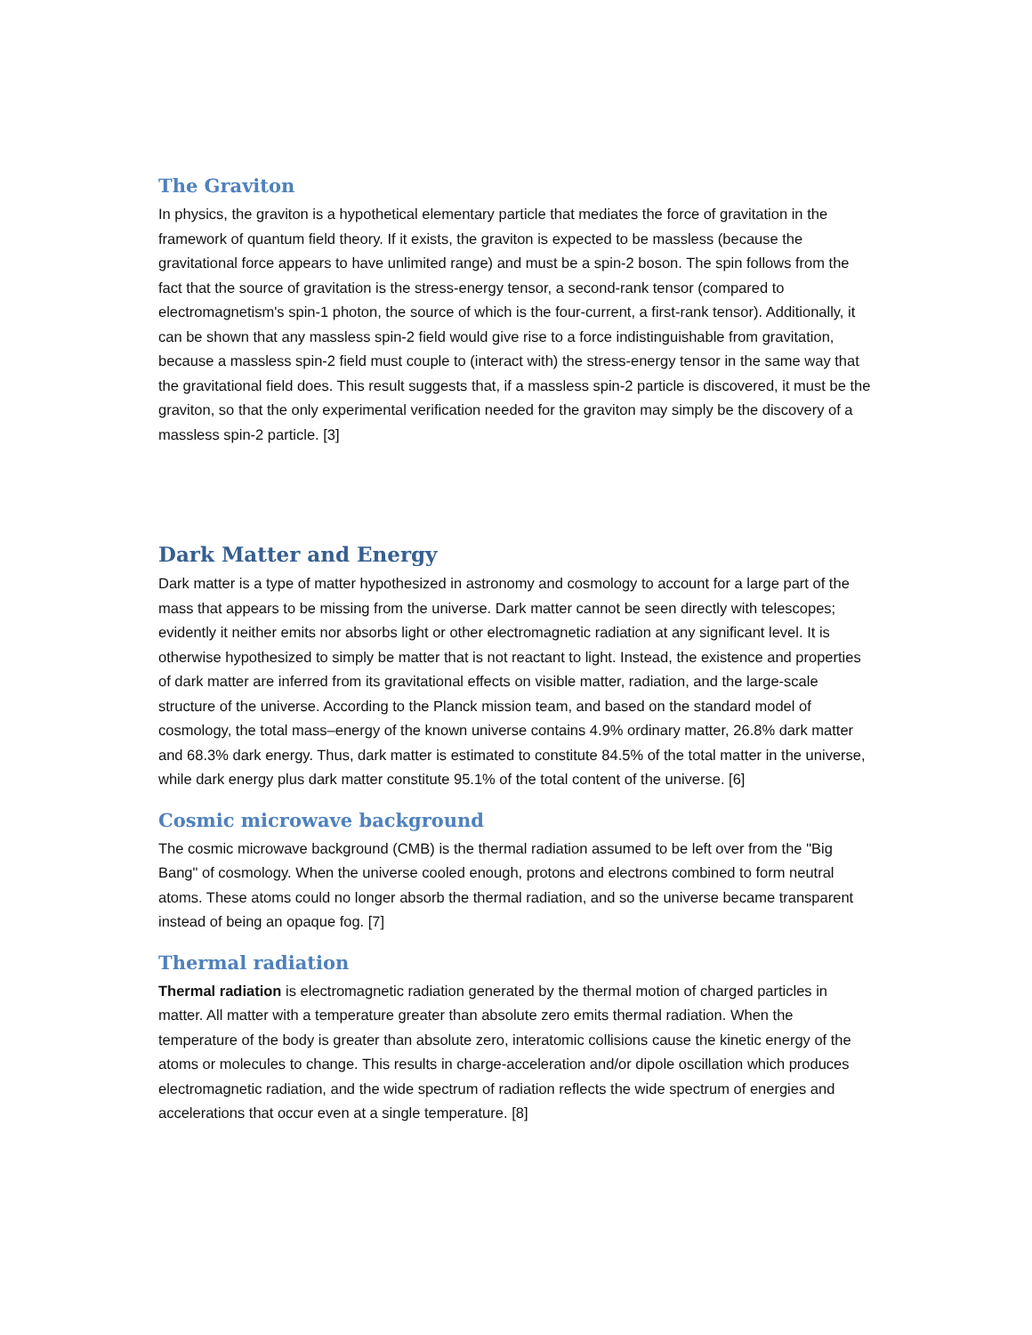The Graviton
In physics, the graviton is a hypothetical elementary particle that mediates the force of gravitation in the framework of quantum field theory. If it exists, the graviton is expected to be massless (because the gravitational force appears to have unlimited range) and must be a spin-2 boson. The spin follows from the fact that the source of gravitation is the stress-energy tensor, a second-rank tensor (compared to electromagnetism's spin-1 photon, the source of which is the four-current, a first-rank tensor). Additionally, it can be shown that any massless spin-2 field would give rise to a force indistinguishable from gravitation, because a massless spin-2 field must couple to (interact with) the stress-energy tensor in the same way that the gravitational field does. This result suggests that, if a massless spin-2 particle is discovered, it must be the graviton, so that the only experimental verification needed for the graviton may simply be the discovery of a massless spin-2 particle. [3]
Dark Matter and Energy
Dark matter is a type of matter hypothesized in astronomy and cosmology to account for a large part of the mass that appears to be missing from the universe. Dark matter cannot be seen directly with telescopes; evidently it neither emits nor absorbs light or other electromagnetic radiation at any significant level. It is otherwise hypothesized to simply be matter that is not reactant to light. Instead, the existence and properties of dark matter are inferred from its gravitational effects on visible matter, radiation, and the large-scale structure of the universe. According to the Planck mission team, and based on the standard model of cosmology, the total mass–energy of the known universe contains 4.9% ordinary matter, 26.8% dark matter and 68.3% dark energy. Thus, dark matter is estimated to constitute 84.5% of the total matter in the universe, while dark energy plus dark matter constitute 95.1% of the total content of the universe. [6]
Cosmic microwave background
The cosmic microwave background (CMB) is the thermal radiation assumed to be left over from the "Big Bang" of cosmology. When the universe cooled enough, protons and electrons combined to form neutral atoms. These atoms could no longer absorb the thermal radiation, and so the universe became transparent instead of being an opaque fog. [7]
Thermal radiation
Thermal radiation is electromagnetic radiation generated by the thermal motion of charged particles in matter. All matter with a temperature greater than absolute zero emits thermal radiation. When the temperature of the body is greater than absolute zero, interatomic collisions cause the kinetic energy of the atoms or molecules to change. This results in charge-acceleration and/or dipole oscillation which produces electromagnetic radiation, and the wide spectrum of radiation reflects the wide spectrum of energies and accelerations that occur even at a single temperature. [8]